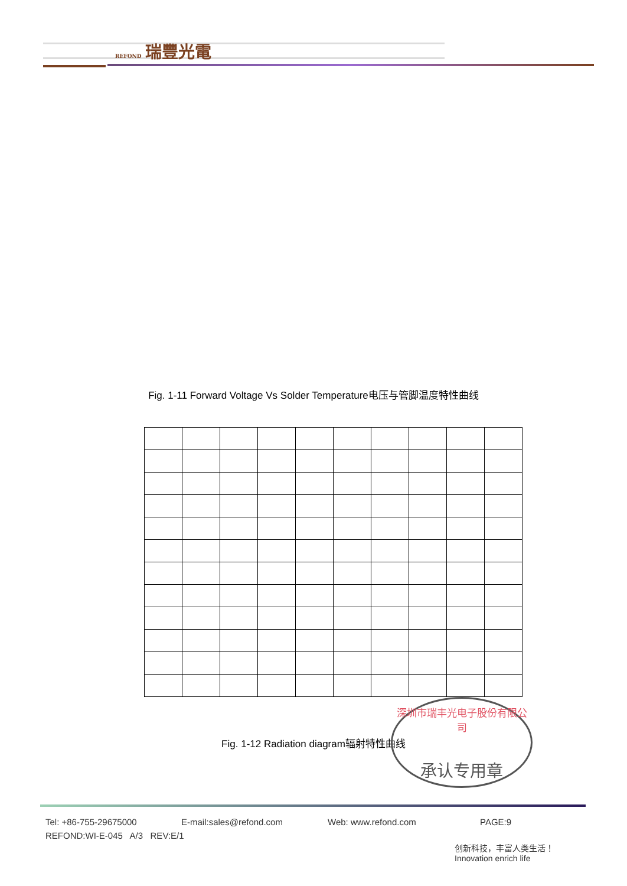REFOND 瑞豐光電
Fig. 1-11 Forward Voltage Vs Solder Temperature电压与管脚温度特性曲线
Fig. 1-12 Radiation diagram辐射特性曲线
深圳市瑞丰光电子股份有限公司
承认专用章
Tel: +86-755-29675000 E-mail:sales@refond.com Web: www.refond.com PAGE:9
REFOND:WI-E-045 A/3 REV:E/1
创新科技，丰富人类生活！
Innovation enrich life